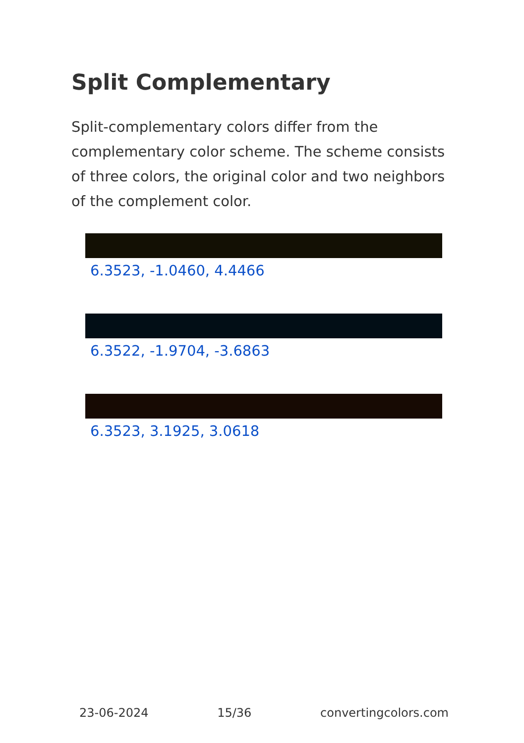Split Complementary
Split-complementary colors differ from the complementary color scheme. The scheme consists of three colors, the original color and two neighbors of the complement color.
6.3523, -1.0460, 4.4466
6.3522, -1.9704, -3.6863
6.3523, 3.1925, 3.0618
23-06-2024 15/36 convertingcolors.com